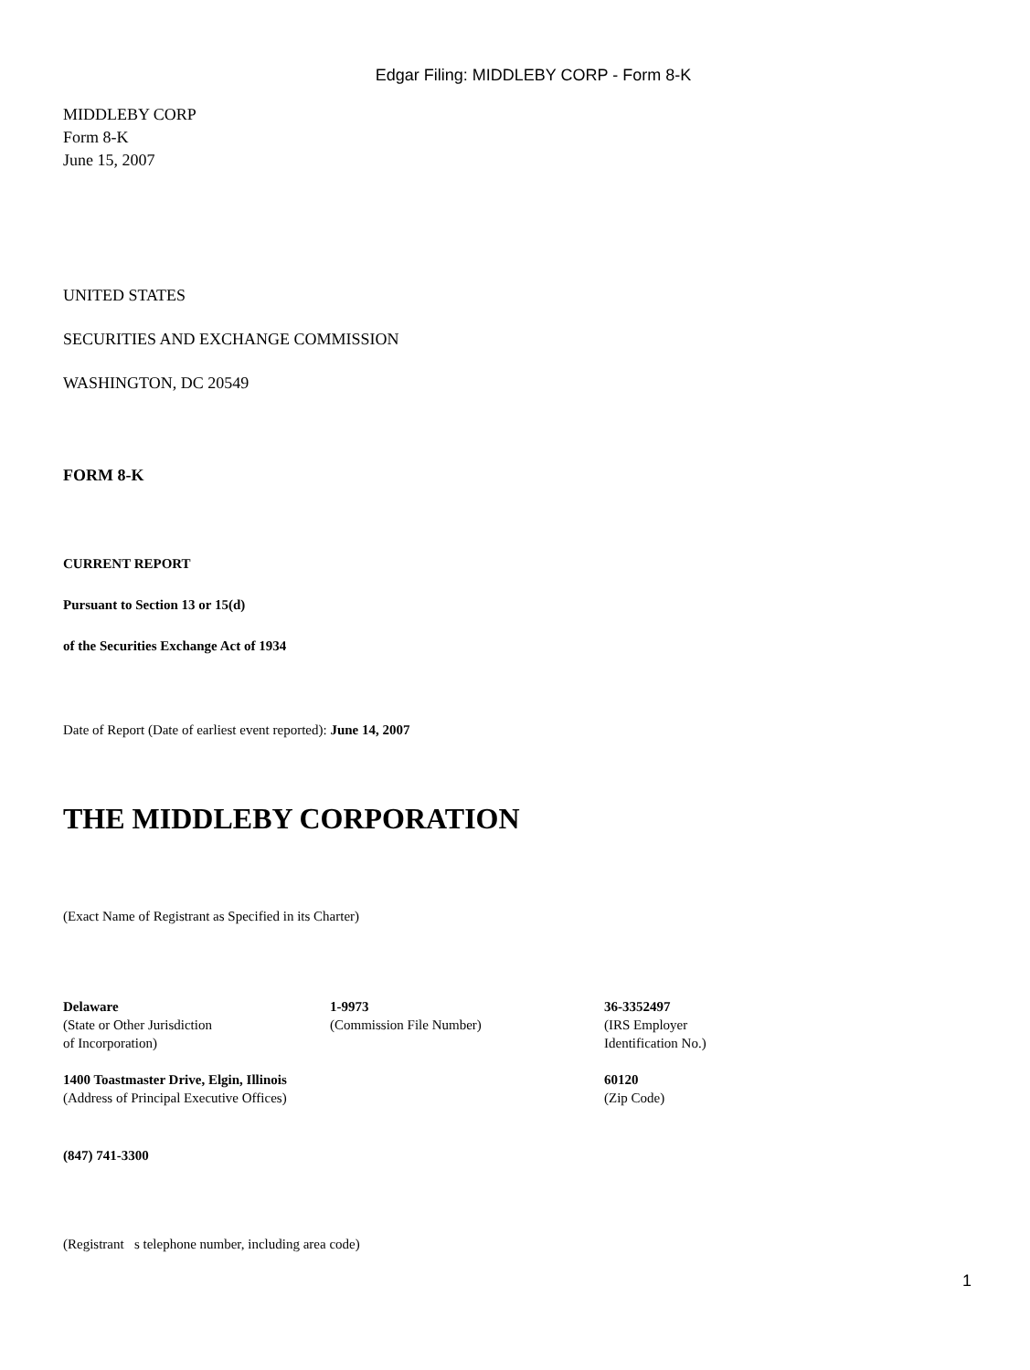Edgar Filing: MIDDLEBY CORP - Form 8-K
MIDDLEBY CORP
Form 8-K
June 15, 2007
UNITED STATES
SECURITIES AND EXCHANGE COMMISSION
WASHINGTON, DC 20549
FORM 8-K
CURRENT REPORT
Pursuant to Section 13 or 15(d)
of the Securities Exchange Act of 1934
Date of Report (Date of earliest event reported): June 14, 2007
THE MIDDLEBY CORPORATION
(Exact Name of Registrant as Specified in its Charter)
| Delaware (State or Other Jurisdiction of Incorporation) | 1-9973 (Commission File Number) | 36-3352497 (IRS Employer Identification No.) |
| 1400 Toastmaster Drive, Elgin, Illinois (Address of Principal Executive Offices) | | 60120 (Zip Code) |
(847) 741-3300
(Registrant s telephone number, including area code)
1